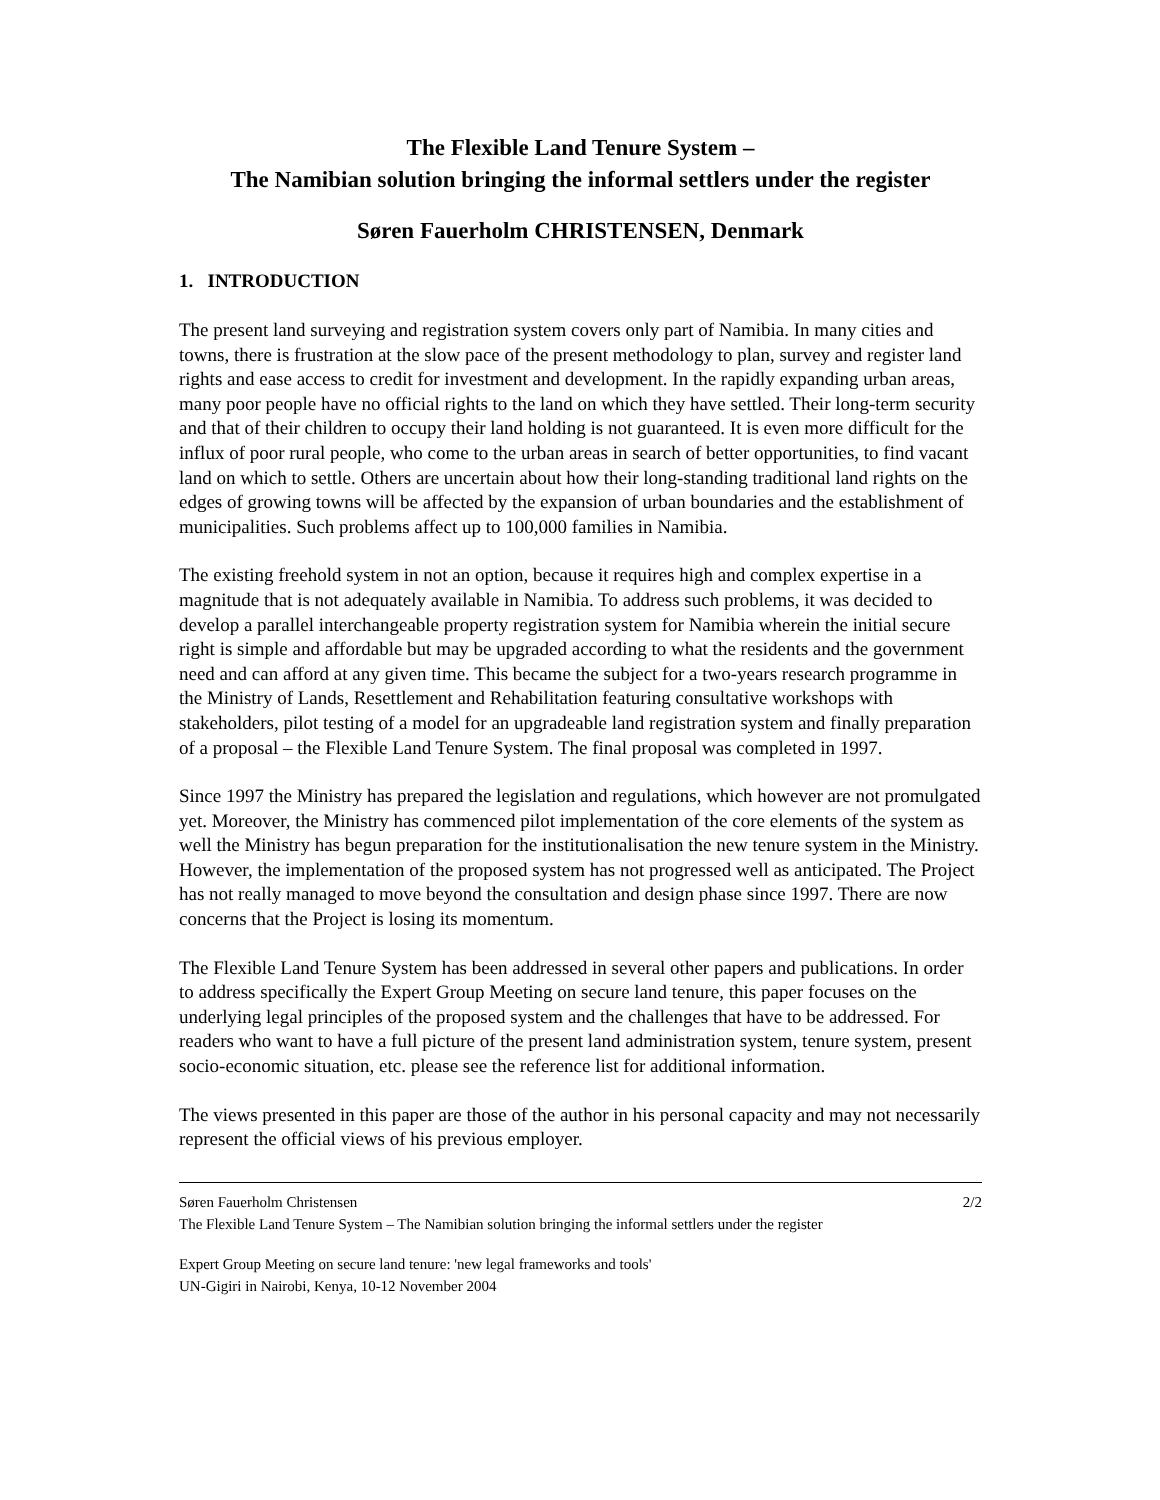The Flexible Land Tenure System –
The Namibian solution bringing the informal settlers under the register
Søren Fauerholm CHRISTENSEN, Denmark
1. INTRODUCTION
The present land surveying and registration system covers only part of Namibia. In many cities and towns, there is frustration at the slow pace of the present methodology to plan, survey and register land rights and ease access to credit for investment and development. In the rapidly expanding urban areas, many poor people have no official rights to the land on which they have settled. Their long-term security and that of their children to occupy their land holding is not guaranteed. It is even more difficult for the influx of poor rural people, who come to the urban areas in search of better opportunities, to find vacant land on which to settle. Others are uncertain about how their long-standing traditional land rights on the edges of growing towns will be affected by the expansion of urban boundaries and the establishment of municipalities. Such problems affect up to 100,000 families in Namibia.
The existing freehold system in not an option, because it requires high and complex expertise in a magnitude that is not adequately available in Namibia. To address such problems, it was decided to develop a parallel interchangeable property registration system for Namibia wherein the initial secure right is simple and affordable but may be upgraded according to what the residents and the government need and can afford at any given time. This became the subject for a two-years research programme in the Ministry of Lands, Resettlement and Rehabilitation featuring consultative workshops with stakeholders, pilot testing of a model for an upgradeable land registration system and finally preparation of a proposal – the Flexible Land Tenure System. The final proposal was completed in 1997.
Since 1997 the Ministry has prepared the legislation and regulations, which however are not promulgated yet. Moreover, the Ministry has commenced pilot implementation of the core elements of the system as well the Ministry has begun preparation for the institutionalisation the new tenure system in the Ministry. However, the implementation of the proposed system has not progressed well as anticipated. The Project has not really managed to move beyond the consultation and design phase since 1997. There are now concerns that the Project is losing its momentum.
The Flexible Land Tenure System has been addressed in several other papers and publications. In order to address specifically the Expert Group Meeting on secure land tenure, this paper focuses on the underlying legal principles of the proposed system and the challenges that have to be addressed. For readers who want to have a full picture of the present land administration system, tenure system, present socio-economic situation, etc. please see the reference list for additional information.
The views presented in this paper are those of the author in his personal capacity and may not necessarily represent the official views of his previous employer.
Søren Fauerholm Christensen 2/2
The Flexible Land Tenure System – The Namibian solution bringing the informal settlers under the register
Expert Group Meeting on secure land tenure: 'new legal frameworks and tools'
UN-Gigiri in Nairobi, Kenya, 10-12 November 2004